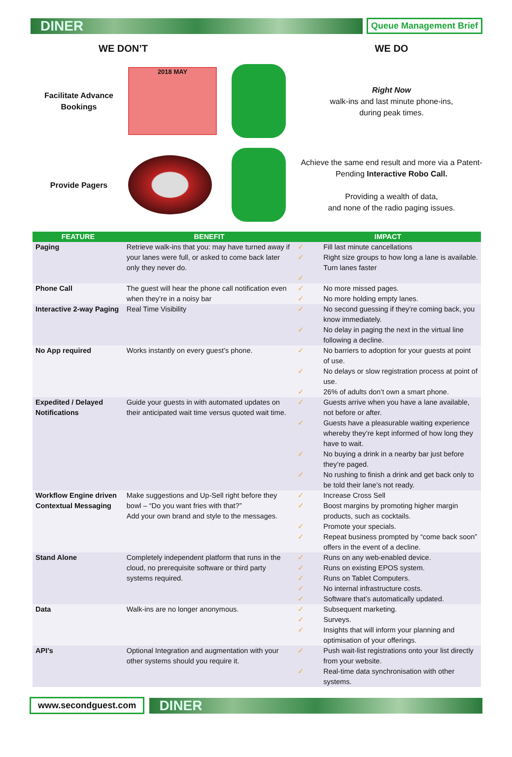DINER
Queue Management Brief
WE DON’T
WE DO
Facilitate Advance Bookings
2018 MAY
Right Now
walk-ins and last minute phone-ins,
during peak times.
Provide Pagers
Achieve the same end result and more via a Patent-Pending Interactive Robo Call.
Providing a wealth of data,
and none of the radio paging issues.
| FEATURE | BENEFIT | IMPACT | |
| --- | --- | --- | --- |
| Paging | Retrieve walk-ins that you: may have turned away if your lanes were full, or asked to come back later only they never do. | ✓ ✓ ✓ | Fill last minute cancellations Right size groups to how long a lane is available. Turn lanes faster |
| Phone Call | The guest will hear the phone call notification even when they’re in a noisy bar | ✓ ✓ | No more missed pages. No more holding empty lanes. |
| Interactive 2-way Paging | Real Time Visibility | ✓ ✓ | No second guessing if they’re coming back, you know immediately. No delay in paging the next in the virtual line following a decline. |
| No App required | Works instantly on every guest’s phone. | ✓ ✓ ✓ | No barriers to adoption for your guests at point of use. No delays or slow registration process at point of use. 26% of adults don’t own a smart phone. |
| Expedited / Delayed Notifications | Guide your guests in with automated updates on their anticipated wait time versus quoted wait time. | ✓ ✓ ✓ ✓ | Guests arrive when you have a lane available, not before or after. Guests have a pleasurable waiting experience whereby they’re kept informed of how long they have to wait. No buying a drink in a nearby bar just before they’re paged. No rushing to finish a drink and get back only to be told their lane’s not ready. |
| Workflow Engine driven Contextual Messaging | Make suggestions and Up-Sell right before they bowl – “Do you want fries with that?” Add your own brand and style to the messages. | ✓ ✓ ✓ ✓ | Increase Cross Sell Boost margins by promoting higher margin products, such as cocktails. Promote your specials. Repeat business prompted by “come back soon” offers in the event of a decline. |
| Stand Alone | Completely independent platform that runs in the cloud, no prerequisite software or third party systems required. | ✓ ✓ ✓ ✓ ✓ | Runs on any web-enabled device. Runs on existing EPOS system. Runs on Tablet Computers. No internal infrastructure costs. Software that’s automatically updated. |
| Data | Walk-ins are no longer anonymous. | ✓ ✓ ✓ | Subsequent marketing. Surveys. Insights that will inform your planning and optimisation of your offerings. |
| API’s | Optional Integration and augmentation with your other systems should you require it. | ✓ ✓ | Push wait-list registrations onto your list directly from your website. Real-time data synchronisation with other systems. |
www.secondguest.com
DINER